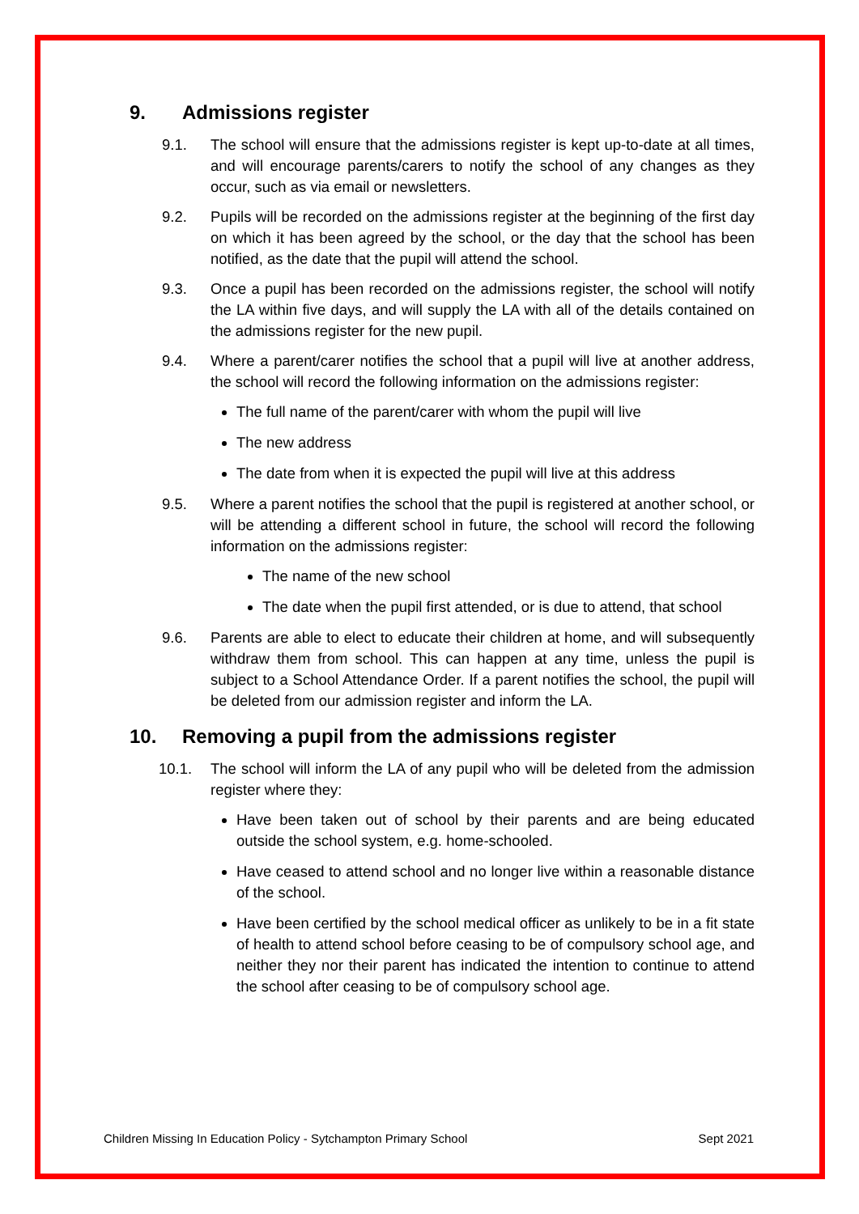9. Admissions register
9.1. The school will ensure that the admissions register is kept up-to-date at all times, and will encourage parents/carers to notify the school of any changes as they occur, such as via email or newsletters.
9.2. Pupils will be recorded on the admissions register at the beginning of the first day on which it has been agreed by the school, or the day that the school has been notified, as the date that the pupil will attend the school.
9.3. Once a pupil has been recorded on the admissions register, the school will notify the LA within five days, and will supply the LA with all of the details contained on the admissions register for the new pupil.
9.4. Where a parent/carer notifies the school that a pupil will live at another address, the school will record the following information on the admissions register:
The full name of the parent/carer with whom the pupil will live
The new address
The date from when it is expected the pupil will live at this address
9.5. Where a parent notifies the school that the pupil is registered at another school, or will be attending a different school in future, the school will record the following information on the admissions register:
The name of the new school
The date when the pupil first attended, or is due to attend, that school
9.6. Parents are able to elect to educate their children at home, and will subsequently withdraw them from school. This can happen at any time, unless the pupil is subject to a School Attendance Order. If a parent notifies the school, the pupil will be deleted from our admission register and inform the LA.
10. Removing a pupil from the admissions register
10.1. The school will inform the LA of any pupil who will be deleted from the admission register where they:
Have been taken out of school by their parents and are being educated outside the school system, e.g. home-schooled.
Have ceased to attend school and no longer live within a reasonable distance of the school.
Have been certified by the school medical officer as unlikely to be in a fit state of health to attend school before ceasing to be of compulsory school age, and neither they nor their parent has indicated the intention to continue to attend the school after ceasing to be of compulsory school age.
Children Missing In Education Policy - Sytchampton Primary School Sept 2021